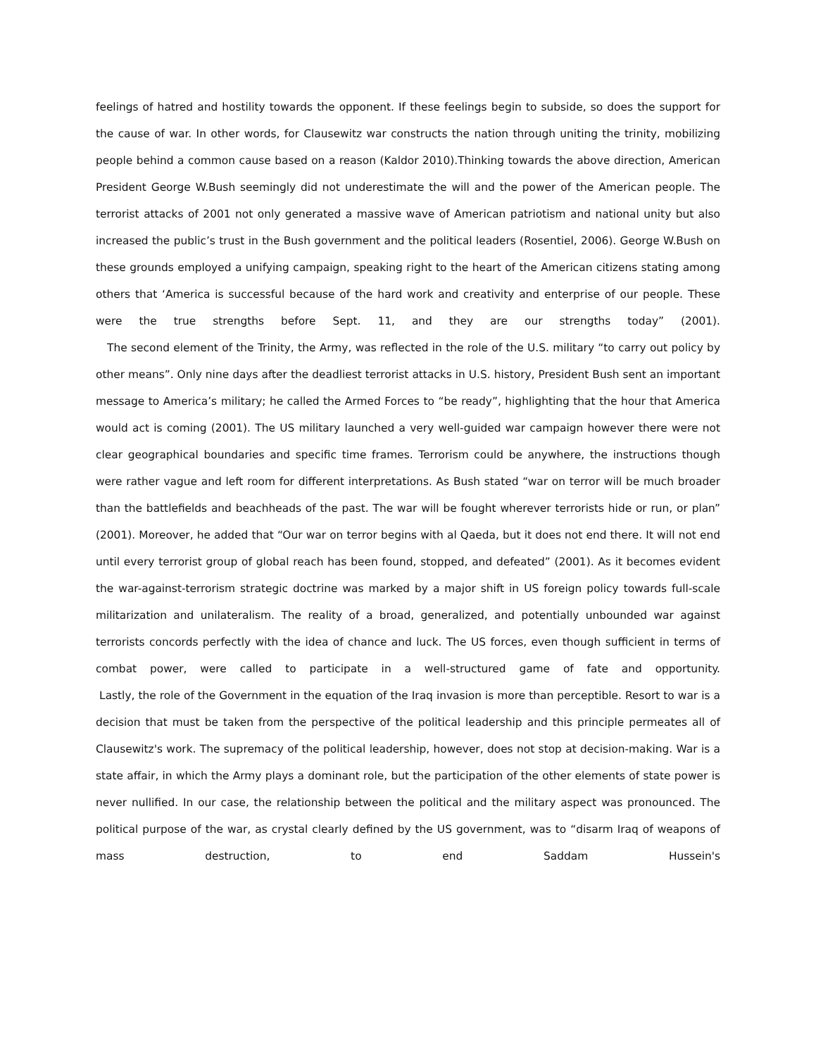feelings of hatred and hostility towards the opponent. If these feelings begin to subside, so does the support for the cause of war. In other words, for Clausewitz war constructs the nation through uniting the trinity, mobilizing people behind a common cause based on a reason (Kaldor 2010).Thinking towards the above direction, American President George W.Bush seemingly did not underestimate the will and the power of the American people. The terrorist attacks of 2001 not only generated a massive wave of American patriotism and national unity but also increased the public’s trust in the Bush government and the political leaders (Rosentiel, 2006). George W.Bush on these grounds employed a unifying campaign, speaking right to the heart of the American citizens stating among others that ‘America is successful because of the hard work and creativity and enterprise of our people. These were the true strengths before Sept. 11, and they are our strengths today” (2001).
The second element of the Trinity, the Army, was reflected in the role of the U.S. military “to carry out policy by other means”. Only nine days after the deadliest terrorist attacks in U.S. history, President Bush sent an important message to America’s military; he called the Armed Forces to “be ready”, highlighting that the hour that America would act is coming (2001). The US military launched a very well-guided war campaign however there were not clear geographical boundaries and specific time frames. Terrorism could be anywhere, the instructions though were rather vague and left room for different interpretations. As Bush stated “war on terror will be much broader than the battlefields and beachheads of the past. The war will be fought wherever terrorists hide or run, or plan” (2001). Moreover, he added that “Our war on terror begins with al Qaeda, but it does not end there. It will not end until every terrorist group of global reach has been found, stopped, and defeated” (2001). As it becomes evident the war-against-terrorism strategic doctrine was marked by a major shift in US foreign policy towards full-scale militarization and unilateralism. The reality of a broad, generalized, and potentially unbounded war against terrorists concords perfectly with the idea of chance and luck. The US forces, even though sufficient in terms of combat power, were called to participate in a well-structured game of fate and opportunity.
Lastly, the role of the Government in the equation of the Iraq invasion is more than perceptible. Resort to war is a decision that must be taken from the perspective of the political leadership and this principle permeates all of Clausewitz's work. The supremacy of the political leadership, however, does not stop at decision-making. War is a state affair, in which the Army plays a dominant role, but the participation of the other elements of state power is never nullified. In our case, the relationship between the political and the military aspect was pronounced. The political purpose of the war, as crystal clearly defined by the US government, was to “disarm Iraq of weapons of mass destruction, to end Saddam Hussein's